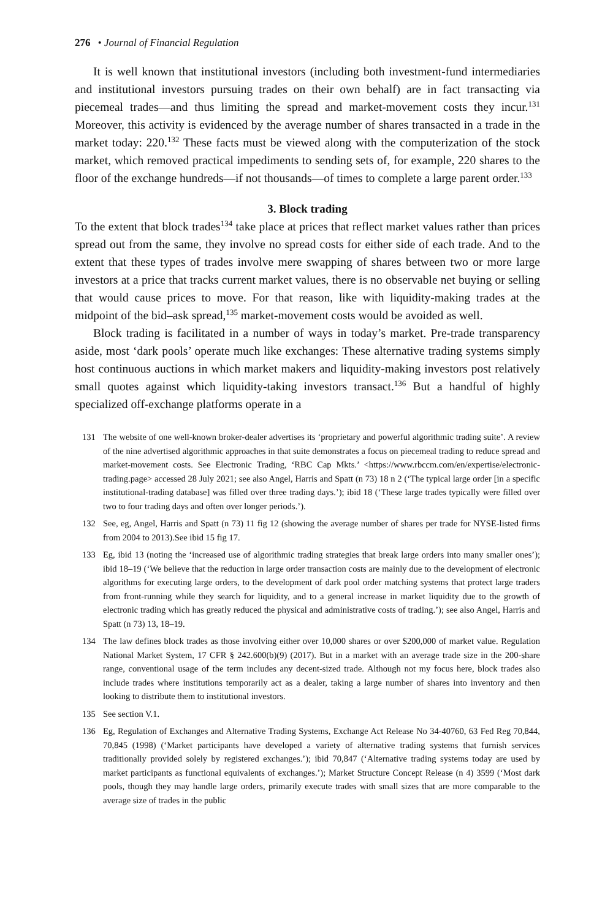276 • Journal of Financial Regulation
It is well known that institutional investors (including both investment-fund intermediaries and institutional investors pursuing trades on their own behalf) are in fact transacting via piecemeal trades—and thus limiting the spread and market-movement costs they incur.<sup>131</sup> Moreover, this activity is evidenced by the average number of shares transacted in a trade in the market today: 220.<sup>132</sup> These facts must be viewed along with the computerization of the stock market, which removed practical impediments to sending sets of, for example, 220 shares to the floor of the exchange hundreds—if not thousands—of times to complete a large parent order.<sup>133</sup>
3. Block trading
To the extent that block trades<sup>134</sup> take place at prices that reflect market values rather than prices spread out from the same, they involve no spread costs for either side of each trade. And to the extent that these types of trades involve mere swapping of shares between two or more large investors at a price that tracks current market values, there is no observable net buying or selling that would cause prices to move. For that reason, like with liquidity-making trades at the midpoint of the bid–ask spread,<sup>135</sup> market-movement costs would be avoided as well.
Block trading is facilitated in a number of ways in today’s market. Pre-trade transparency aside, most ‘dark pools’ operate much like exchanges: These alternative trading systems simply host continuous auctions in which market makers and liquidity-making investors post relatively small quotes against which liquidity-taking investors transact.<sup>136</sup> But a handful of highly specialized off-exchange platforms operate in a
131 The website of one well-known broker-dealer advertises its ‘proprietary and powerful algorithmic trading suite’. A review of the nine advertised algorithmic approaches in that suite demonstrates a focus on piecemeal trading to reduce spread and market-movement costs. See Electronic Trading, ‘RBC Cap Mkts.’ <https://www.rbccm.com/en/expertise/electronic-trading.page> accessed 28 July 2021; see also Angel, Harris and Spatt (n 73) 18 n 2 (‘The typical large order [in a specific institutional-trading database] was filled over three trading days.’); ibid 18 (‘These large trades typically were filled over two to four trading days and often over longer periods.’).
132 See, eg, Angel, Harris and Spatt (n 73) 11 fig 12 (showing the average number of shares per trade for NYSE-listed firms from 2004 to 2013).See ibid 15 fig 17.
133 Eg, ibid 13 (noting the ‘increased use of algorithmic trading strategies that break large orders into many smaller ones’); ibid 18–19 (‘We believe that the reduction in large order transaction costs are mainly due to the development of electronic algorithms for executing large orders, to the development of dark pool order matching systems that protect large traders from front-running while they search for liquidity, and to a general increase in market liquidity due to the growth of electronic trading which has greatly reduced the physical and administrative costs of trading.’); see also Angel, Harris and Spatt (n 73) 13, 18–19.
134 The law defines block trades as those involving either over 10,000 shares or over $200,000 of market value. Regulation National Market System, 17 CFR § 242.600(b)(9) (2017). But in a market with an average trade size in the 200-share range, conventional usage of the term includes any decent-sized trade. Although not my focus here, block trades also include trades where institutions temporarily act as a dealer, taking a large number of shares into inventory and then looking to distribute them to institutional investors.
135 See section V.1.
136 Eg, Regulation of Exchanges and Alternative Trading Systems, Exchange Act Release No 34-40760, 63 Fed Reg 70,844, 70,845 (1998) (‘Market participants have developed a variety of alternative trading systems that furnish services traditionally provided solely by registered exchanges.’); ibid 70,847 (‘Alternative trading systems today are used by market participants as functional equivalents of exchanges.’); Market Structure Concept Release (n 4) 3599 (‘Most dark pools, though they may handle large orders, primarily execute trades with small sizes that are more comparable to the average size of trades in the public